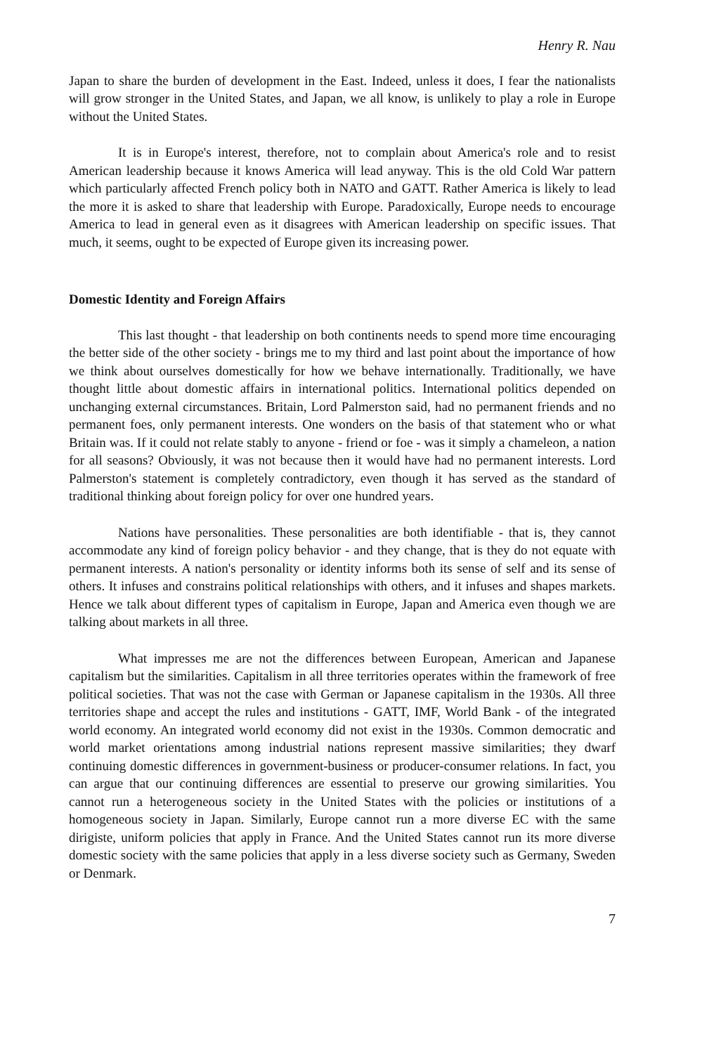Henry R. Nau
Japan to share the burden of development in the East. Indeed, unless it does, I fear the nationalists will grow stronger in the United States, and Japan, we all know, is unlikely to play a role in Europe without the United States.
It is in Europe's interest, therefore, not to complain about America's role and to resist American leadership because it knows America will lead anyway. This is the old Cold War pattern which particularly affected French policy both in NATO and GATT. Rather America is likely to lead the more it is asked to share that leadership with Europe. Paradoxically, Europe needs to encourage America to lead in general even as it disagrees with American leadership on specific issues. That much, it seems, ought to be expected of Europe given its increasing power.
Domestic Identity and Foreign Affairs
This last thought - that leadership on both continents needs to spend more time encouraging the better side of the other society - brings me to my third and last point about the importance of how we think about ourselves domestically for how we behave internationally. Traditionally, we have thought little about domestic affairs in international politics. International politics depended on unchanging external circumstances. Britain, Lord Palmerston said, had no permanent friends and no permanent foes, only permanent interests. One wonders on the basis of that statement who or what Britain was. If it could not relate stably to anyone - friend or foe - was it simply a chameleon, a nation for all seasons? Obviously, it was not because then it would have had no permanent interests. Lord Palmerston's statement is completely contradictory, even though it has served as the standard of traditional thinking about foreign policy for over one hundred years.
Nations have personalities. These personalities are both identifiable - that is, they cannot accommodate any kind of foreign policy behavior - and they change, that is they do not equate with permanent interests. A nation's personality or identity informs both its sense of self and its sense of others. It infuses and constrains political relationships with others, and it infuses and shapes markets. Hence we talk about different types of capitalism in Europe, Japan and America even though we are talking about markets in all three.
What impresses me are not the differences between European, American and Japanese capitalism but the similarities. Capitalism in all three territories operates within the framework of free political societies. That was not the case with German or Japanese capitalism in the 1930s. All three territories shape and accept the rules and institutions - GATT, IMF, World Bank - of the integrated world economy. An integrated world economy did not exist in the 1930s. Common democratic and world market orientations among industrial nations represent massive similarities; they dwarf continuing domestic differences in government-business or producer-consumer relations. In fact, you can argue that our continuing differences are essential to preserve our growing similarities. You cannot run a heterogeneous society in the United States with the policies or institutions of a homogeneous society in Japan. Similarly, Europe cannot run a more diverse EC with the same dirigiste, uniform policies that apply in France. And the United States cannot run its more diverse domestic society with the same policies that apply in a less diverse society such as Germany, Sweden or Denmark.
7